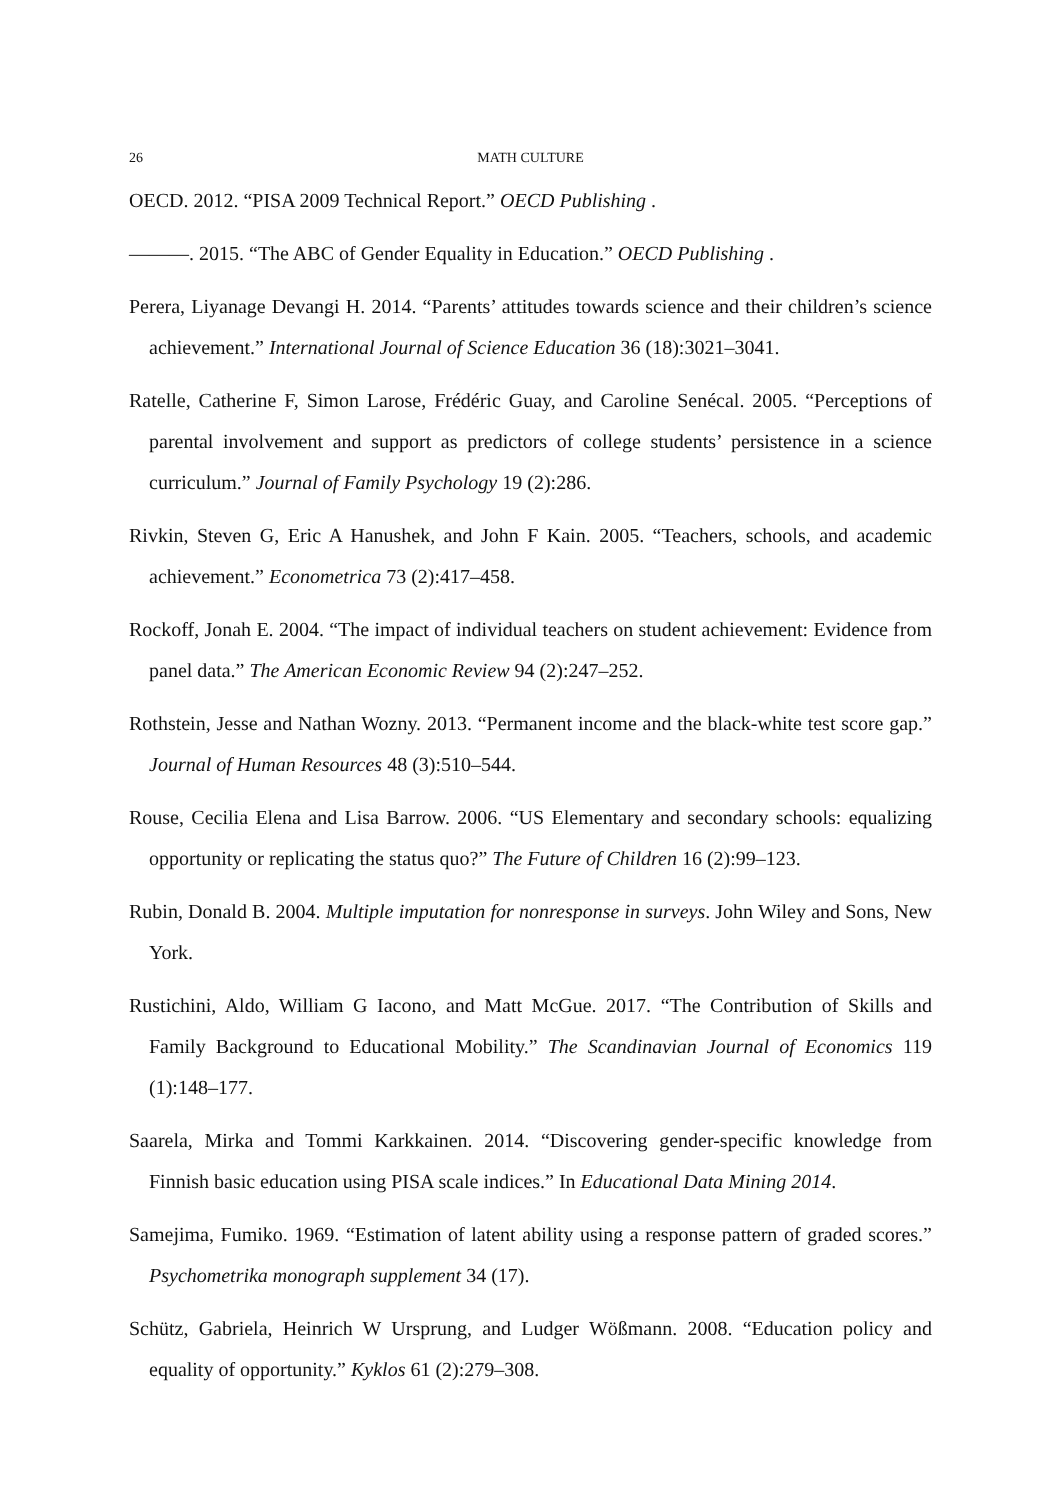26 MATH CULTURE
OECD. 2012. “PISA 2009 Technical Report.” OECD Publishing .
———. 2015. “The ABC of Gender Equality in Education.” OECD Publishing .
Perera, Liyanage Devangi H. 2014. “Parents’ attitudes towards science and their children’s science achievement.” International Journal of Science Education 36 (18):3021–3041.
Ratelle, Catherine F, Simon Larose, Frédéric Guay, and Caroline Senécal. 2005. “Perceptions of parental involvement and support as predictors of college students’ persistence in a science curriculum.” Journal of Family Psychology 19 (2):286.
Rivkin, Steven G, Eric A Hanushek, and John F Kain. 2005. “Teachers, schools, and academic achievement.” Econometrica 73 (2):417–458.
Rockoff, Jonah E. 2004. “The impact of individual teachers on student achievement: Evidence from panel data.” The American Economic Review 94 (2):247–252.
Rothstein, Jesse and Nathan Wozny. 2013. “Permanent income and the black-white test score gap.” Journal of Human Resources 48 (3):510–544.
Rouse, Cecilia Elena and Lisa Barrow. 2006. “US Elementary and secondary schools: equalizing opportunity or replicating the status quo?” The Future of Children 16 (2):99–123.
Rubin, Donald B. 2004. Multiple imputation for nonresponse in surveys. John Wiley and Sons, New York.
Rustichini, Aldo, William G Iacono, and Matt McGue. 2017. “The Contribution of Skills and Family Background to Educational Mobility.” The Scandinavian Journal of Economics 119 (1):148–177.
Saarela, Mirka and Tommi Karkkainen. 2014. “Discovering gender-specific knowledge from Finnish basic education using PISA scale indices.” In Educational Data Mining 2014.
Samejima, Fumiko. 1969. “Estimation of latent ability using a response pattern of graded scores.” Psychometrika monograph supplement 34 (17).
Schütz, Gabriela, Heinrich W Ursprung, and Ludger Wößmann. 2008. “Education policy and equality of opportunity.” Kyklos 61 (2):279–308.